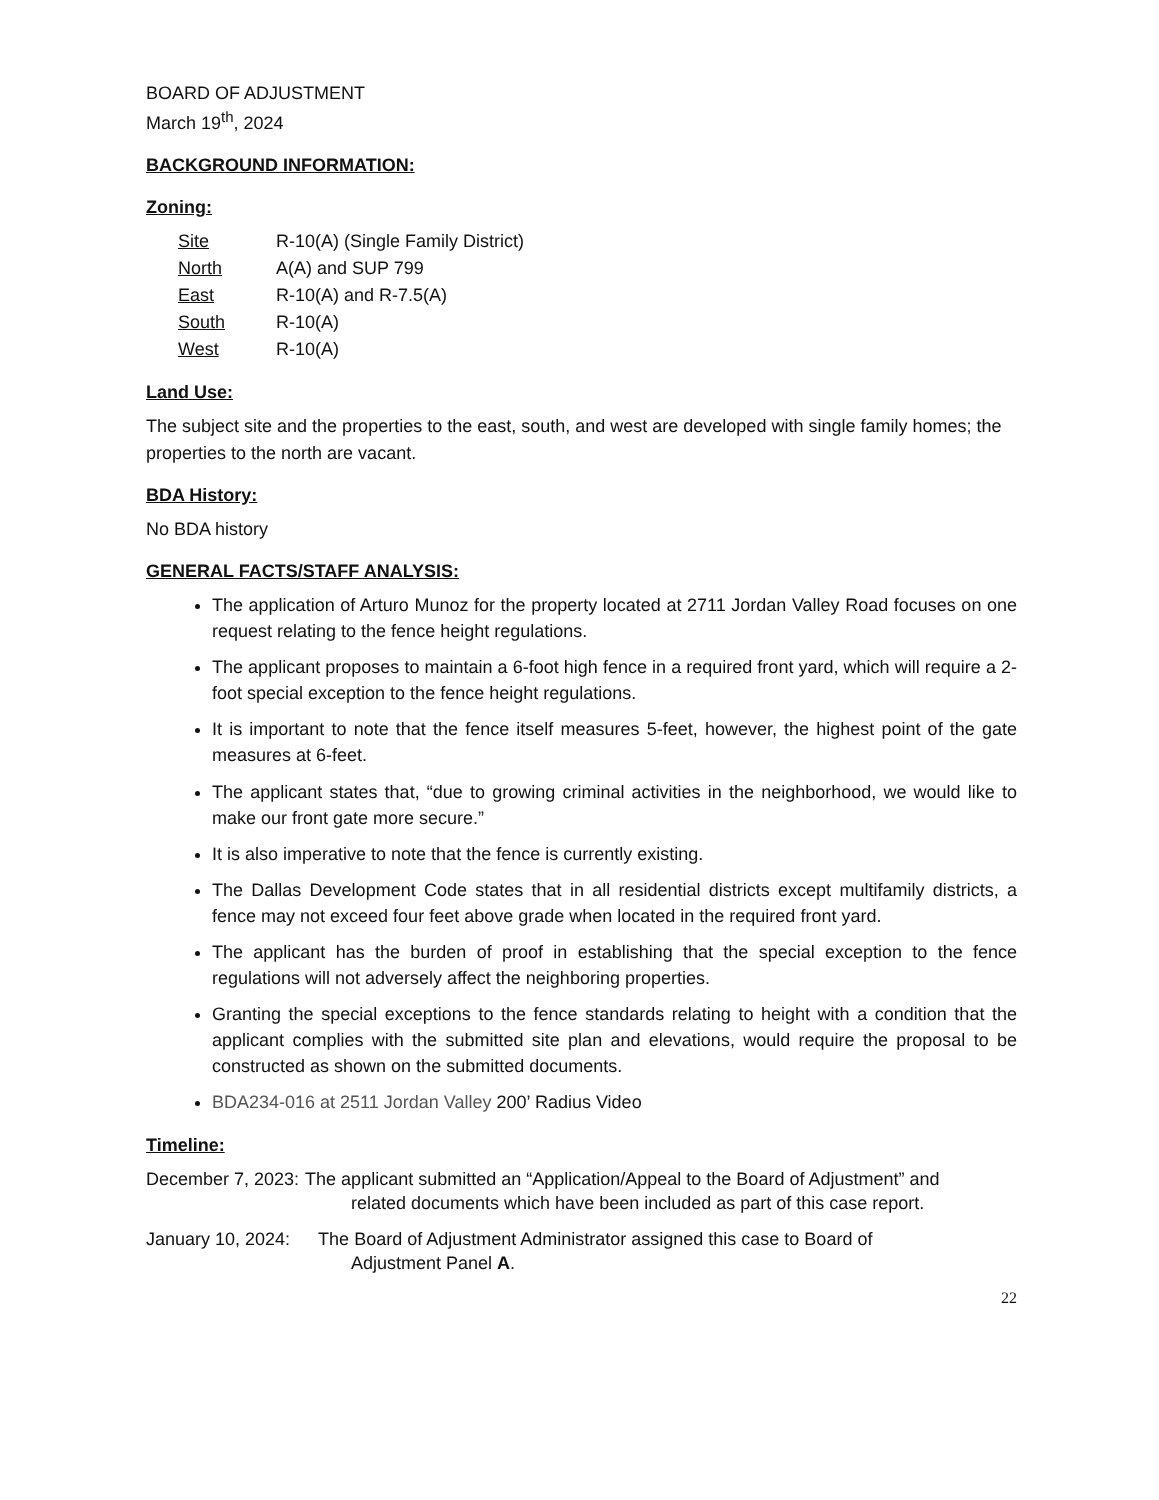BOARD OF ADJUSTMENT
March 19<sup>th</sup>, 2024
BACKGROUND INFORMATION:
Zoning:
| Site | R-10(A) (Single Family District) |
| North | A(A) and SUP 799 |
| East | R-10(A) and R-7.5(A) |
| South | R-10(A) |
| West | R-10(A) |
Land Use:
The subject site and the properties to the east, south, and west are developed with single family homes; the properties to the north are vacant.
BDA History:
No BDA history
GENERAL FACTS/STAFF ANALYSIS:
The application of Arturo Munoz for the property located at 2711 Jordan Valley Road focuses on one request relating to the fence height regulations.
The applicant proposes to maintain a 6-foot high fence in a required front yard, which will require a 2-foot special exception to the fence height regulations.
It is important to note that the fence itself measures 5-feet, however, the highest point of the gate measures at 6-feet.
The applicant states that, “due to growing criminal activities in the neighborhood, we would like to make our front gate more secure.”
It is also imperative to note that the fence is currently existing.
The Dallas Development Code states that in all residential districts except multifamily districts, a fence may not exceed four feet above grade when located in the required front yard.
The applicant has the burden of proof in establishing that the special exception to the fence regulations will not adversely affect the neighboring properties.
Granting the special exceptions to the fence standards relating to height with a condition that the applicant complies with the submitted site plan and elevations, would require the proposal to be constructed as shown on the submitted documents.
BDA234-016 at 2511 Jordan Valley 200’ Radius Video
Timeline:
December 7, 2023: The applicant submitted an “Application/Appeal to the Board of Adjustment” and
related documents which have been included as part of this case report.
January 10, 2024: The Board of Adjustment Administrator assigned this case to Board of
Adjustment Panel A.
22